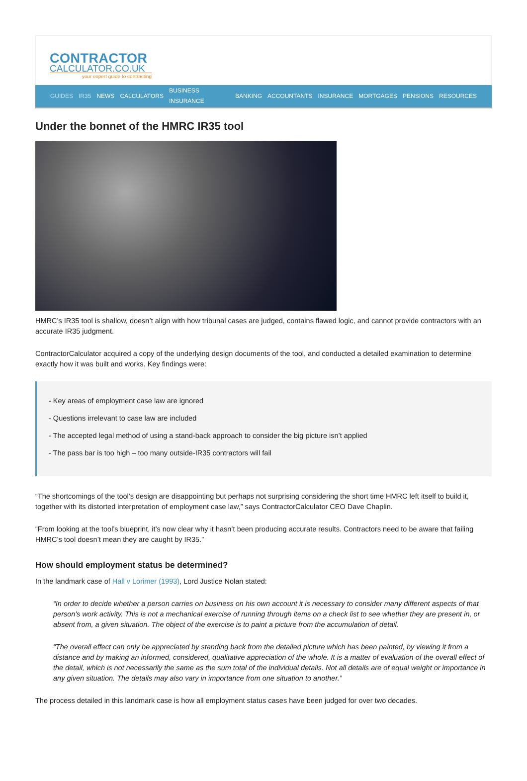CONTRACTOR
CALCULATOR.CO.UK
your expert guide to contracting
GUIDES IR35 NEWS CALCULATORS BUSINESS INSURANCE BANKING ACCOUNTANTS INSURANCE MORTGAGES PENSIONS RESOURCES
Under the bonnet of the HMRC IR35 tool
HMRC’s IR35 tool is shallow, doesn’t align with how tribunal cases are judged, contains flawed logic, and cannot provide contractors with an accurate IR35 judgment.
ContractorCalculator acquired a copy of the underlying design documents of the tool, and conducted a detailed examination to determine exactly how it was built and works. Key findings were:
- Key areas of employment case law are ignored
- Questions irrelevant to case law are included
- The accepted legal method of using a stand-back approach to consider the big picture isn’t applied
- The pass bar is too high – too many outside-IR35 contractors will fail
“The shortcomings of the tool’s design are disappointing but perhaps not surprising considering the short time HMRC left itself to build it, together with its distorted interpretation of employment case law,” says ContractorCalculator CEO Dave Chaplin.
“From looking at the tool’s blueprint, it’s now clear why it hasn’t been producing accurate results. Contractors need to be aware that failing HMRC’s tool doesn’t mean they are caught by IR35.”
How should employment status be determined?
In the landmark case of Hall v Lorimer (1993), Lord Justice Nolan stated:
“In order to decide whether a person carries on business on his own account it is necessary to consider many different aspects of that person's work activity. This is not a mechanical exercise of running through items on a check list to see whether they are present in, or absent from, a given situation. The object of the exercise is to paint a picture from the accumulation of detail.
“The overall effect can only be appreciated by standing back from the detailed picture which has been painted, by viewing it from a distance and by making an informed, considered, qualitative appreciation of the whole. It is a matter of evaluation of the overall effect of the detail, which is not necessarily the same as the sum total of the individual details. Not all details are of equal weight or importance in any given situation. The details may also vary in importance from one situation to another.”
The process detailed in this landmark case is how all employment status cases have been judged for over two decades.